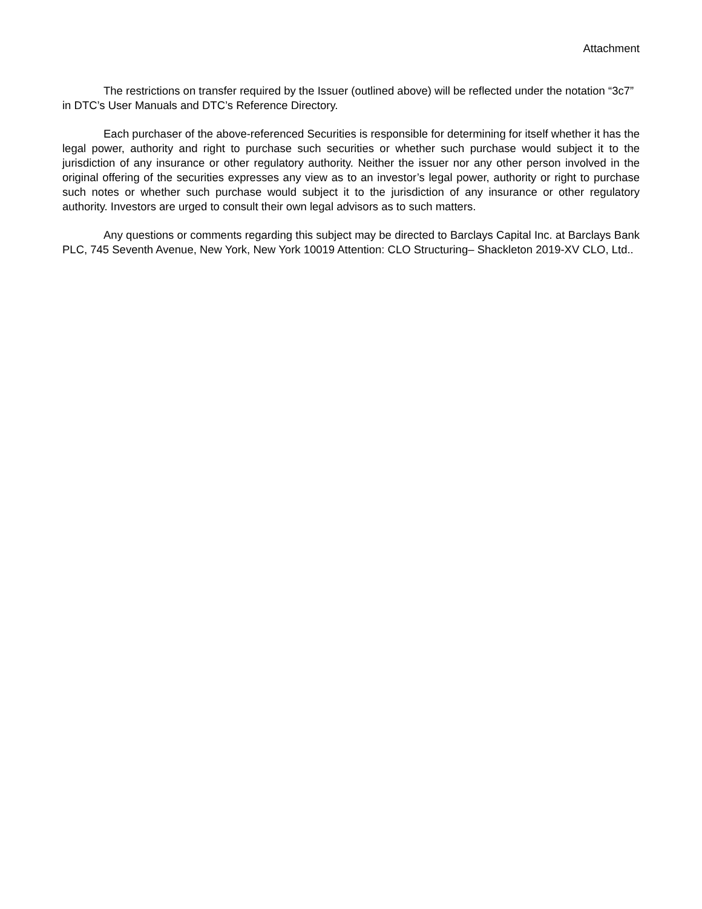Attachment
The restrictions on transfer required by the Issuer (outlined above) will be reflected under the notation “3c7” in DTC’s User Manuals and DTC’s Reference Directory.
Each purchaser of the above-referenced Securities is responsible for determining for itself whether it has the legal power, authority and right to purchase such securities or whether such purchase would subject it to the jurisdiction of any insurance or other regulatory authority. Neither the issuer nor any other person involved in the original offering of the securities expresses any view as to an investor’s legal power, authority or right to purchase such notes or whether such purchase would subject it to the jurisdiction of any insurance or other regulatory authority. Investors are urged to consult their own legal advisors as to such matters.
Any questions or comments regarding this subject may be directed to Barclays Capital Inc. at Barclays Bank PLC, 745 Seventh Avenue, New York, New York 10019 Attention: CLO Structuring– Shackleton 2019-XV CLO, Ltd..